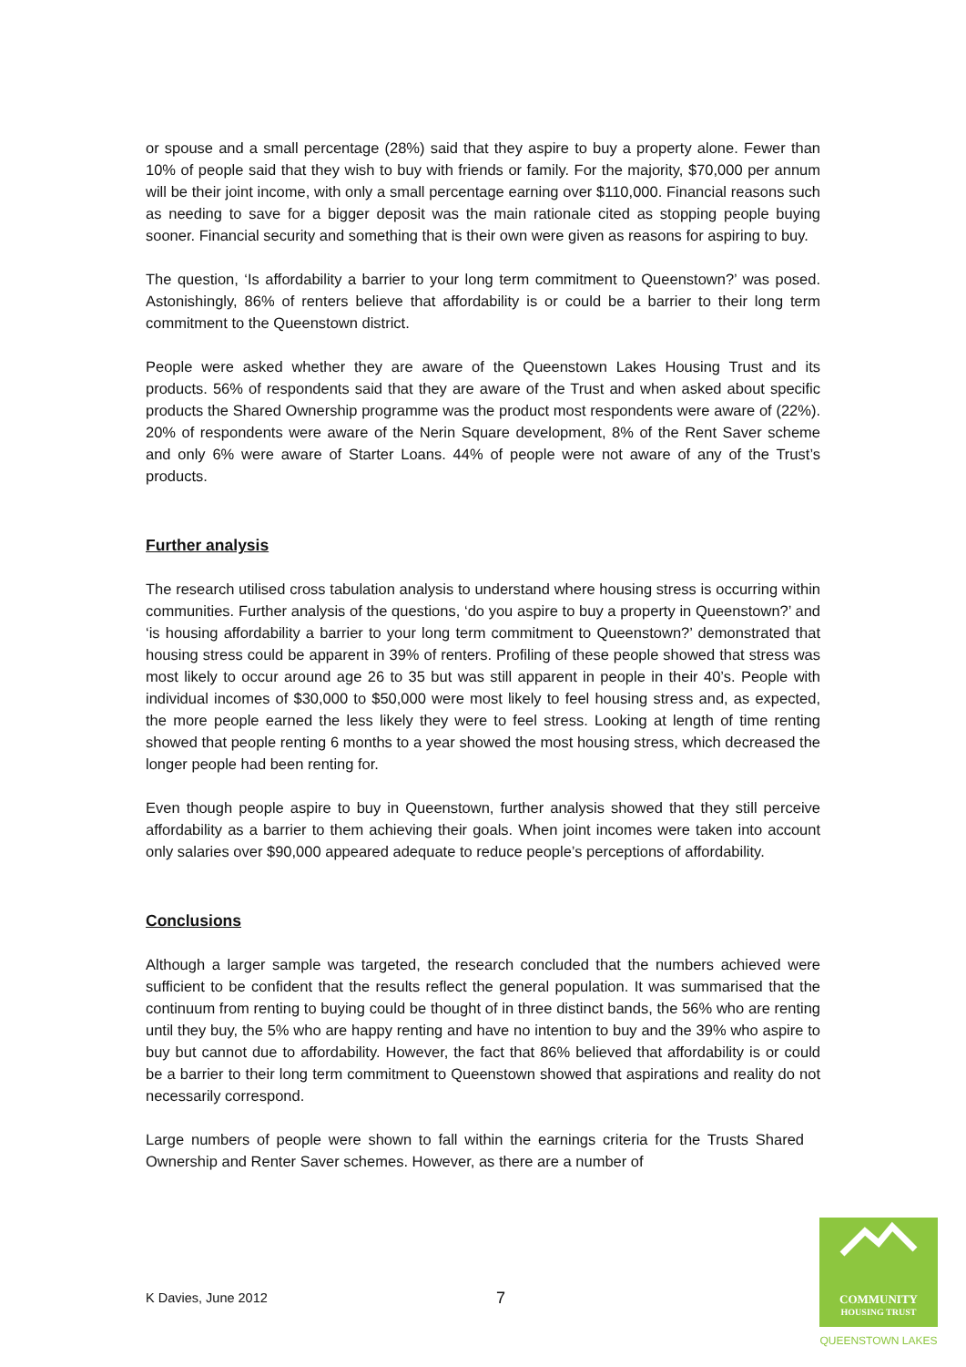or spouse and a small percentage (28%) said that they aspire to buy a property alone. Fewer than 10% of people said that they wish to buy with friends or family. For the majority, $70,000 per annum will be their joint income, with only a small percentage earning over $110,000. Financial reasons such as needing to save for a bigger deposit was the main rationale cited as stopping people buying sooner. Financial security and something that is their own were given as reasons for aspiring to buy.
The question, ‘Is affordability a barrier to your long term commitment to Queenstown?’ was posed. Astonishingly, 86% of renters believe that affordability is or could be a barrier to their long term commitment to the Queenstown district.
People were asked whether they are aware of the Queenstown Lakes Housing Trust and its products. 56% of respondents said that they are aware of the Trust and when asked about specific products the Shared Ownership programme was the product most respondents were aware of (22%). 20% of respondents were aware of the Nerin Square development, 8% of the Rent Saver scheme and only 6% were aware of Starter Loans. 44% of people were not aware of any of the Trust’s products.
Further analysis
The research utilised cross tabulation analysis to understand where housing stress is occurring within communities. Further analysis of the questions, ‘do you aspire to buy a property in Queenstown?’ and ‘is housing affordability a barrier to your long term commitment to Queenstown?’ demonstrated that housing stress could be apparent in 39% of renters. Profiling of these people showed that stress was most likely to occur around age 26 to 35 but was still apparent in people in their 40’s. People with individual incomes of $30,000 to $50,000 were most likely to feel housing stress and, as expected, the more people earned the less likely they were to feel stress. Looking at length of time renting showed that people renting 6 months to a year showed the most housing stress, which decreased the longer people had been renting for.
Even though people aspire to buy in Queenstown, further analysis showed that they still perceive affordability as a barrier to them achieving their goals. When joint incomes were taken into account only salaries over $90,000 appeared adequate to reduce people’s perceptions of affordability.
Conclusions
Although a larger sample was targeted, the research concluded that the numbers achieved were sufficient to be confident that the results reflect the general population. It was summarised that the continuum from renting to buying could be thought of in three distinct bands, the 56% who are renting until they buy, the 5% who are happy renting and have no intention to buy and the 39% who aspire to buy but cannot due to affordability. However, the fact that 86% believed that affordability is or could be a barrier to their long term commitment to Queenstown showed that aspirations and reality do not necessarily correspond.
Large numbers of people were shown to fall within the earnings criteria for the Trusts Shared Ownership and Renter Saver schemes. However, as there are a number of
K Davies, June 2012 7
COMMUNITY
HOUSING TRUST
QUEENSTOWN LAKES